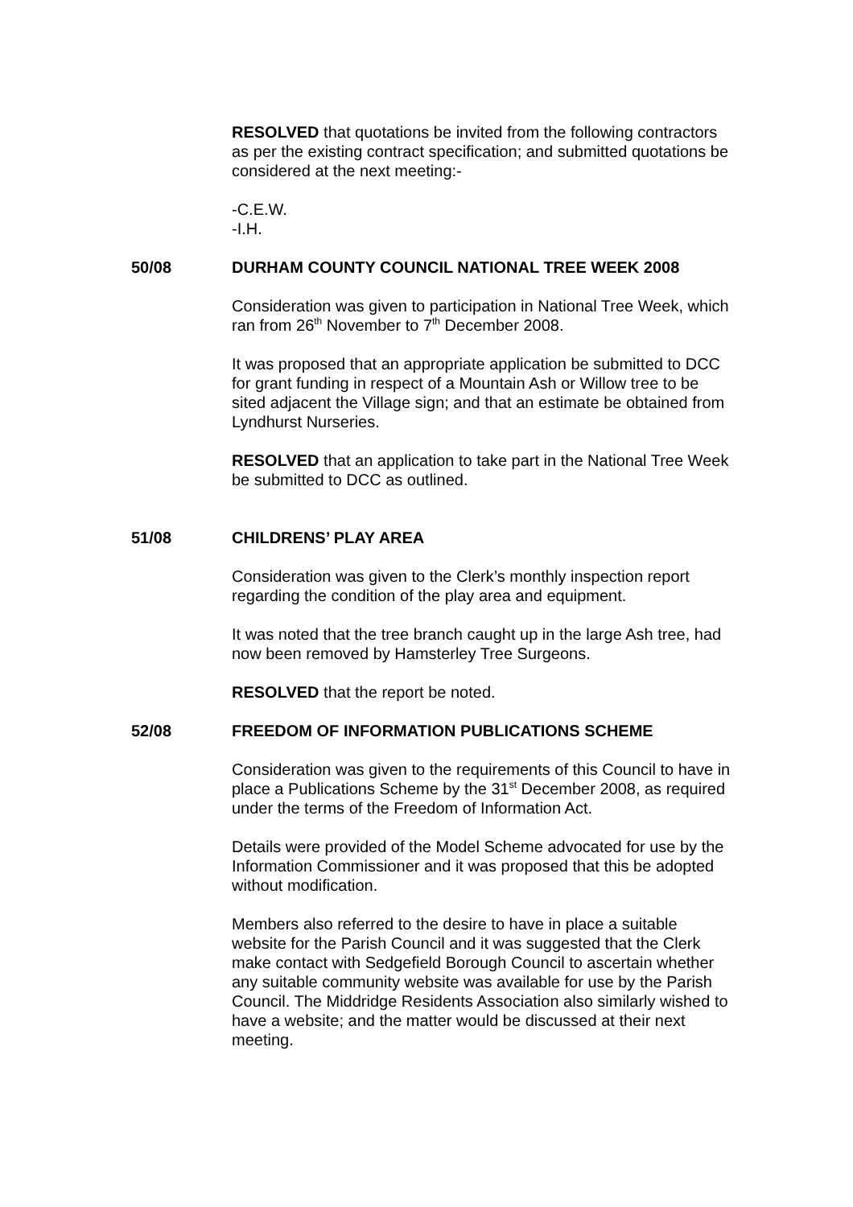RESOLVED that quotations be invited from the following contractors as per the existing contract specification; and submitted quotations be considered at the next meeting:-
-C.E.W.
-I.H.
50/08 DURHAM COUNTY COUNCIL NATIONAL TREE WEEK 2008
Consideration was given to participation in National Tree Week, which ran from 26<sup>th</sup> November to 7<sup>th</sup> December 2008.
It was proposed that an appropriate application be submitted to DCC for grant funding in respect of a Mountain Ash or Willow tree to be sited adjacent the Village sign; and that an estimate be obtained from Lyndhurst Nurseries.
RESOLVED that an application to take part in the National Tree Week be submitted to DCC as outlined.
51/08 CHILDRENS’ PLAY AREA
Consideration was given to the Clerk’s monthly inspection report regarding the condition of the play area and equipment.
It was noted that the tree branch caught up in the large Ash tree, had now been removed by Hamsterley Tree Surgeons.
RESOLVED that the report be noted.
52/08 FREEDOM OF INFORMATION PUBLICATIONS SCHEME
Consideration was given to the requirements of this Council to have in place a Publications Scheme by the 31<sup>st</sup> December 2008, as required under the terms of the Freedom of Information Act.
Details were provided of the Model Scheme advocated for use by the Information Commissioner and it was proposed that this be adopted without modification.
Members also referred to the desire to have in place a suitable website for the Parish Council and it was suggested that the Clerk make contact with Sedgefield Borough Council to ascertain whether any suitable community website was available for use by the Parish Council. The Middridge Residents Association also similarly wished to have a website; and the matter would be discussed at their next meeting.